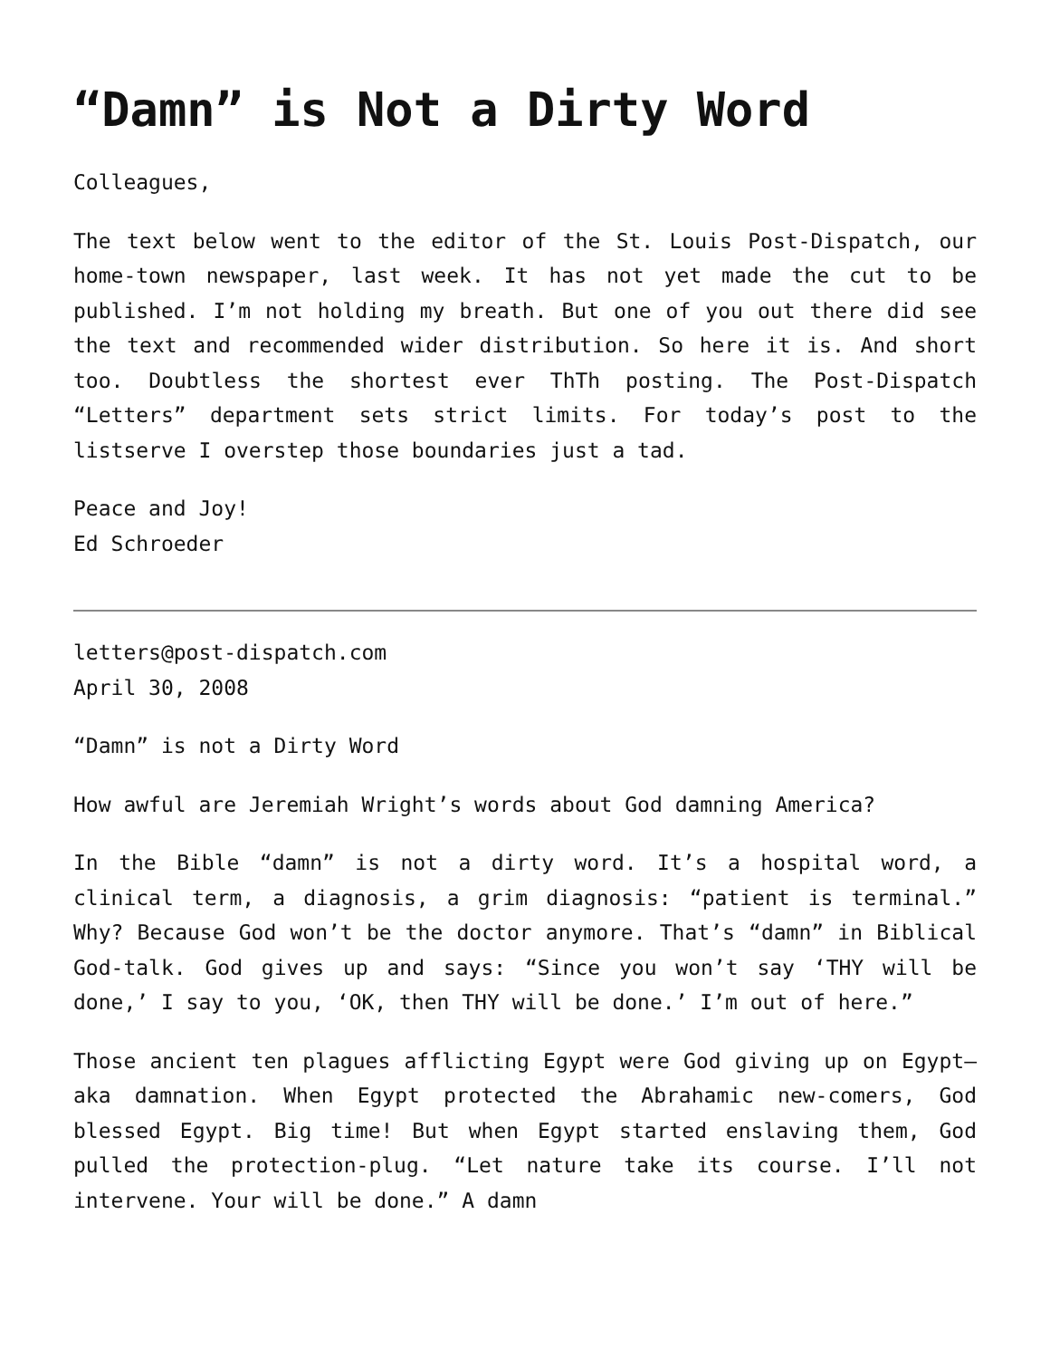“Damn” is Not a Dirty Word
Colleagues,
The text below went to the editor of the St. Louis Post-Dispatch, our home-town newspaper, last week. It has not yet made the cut to be published. I’m not holding my breath. But one of you out there did see the text and recommended wider distribution. So here it is. And short too. Doubtless the shortest ever ThTh posting. The Post-Dispatch “Letters” department sets strict limits. For today’s post to the listserve I overstep those boundaries just a tad.
Peace and Joy!
Ed Schroeder
letters@post-dispatch.com
April 30, 2008
“Damn” is not a Dirty Word
How awful are Jeremiah Wright’s words about God damning America?
In the Bible “damn” is not a dirty word. It’s a hospital word, a clinical term, a diagnosis, a grim diagnosis: “patient is terminal.” Why? Because God won’t be the doctor anymore. That’s “damn” in Biblical God-talk. God gives up and says: “Since you won’t say ‘THY will be done,’ I say to you, ‘OK, then THY will be done.’ I’m out of here.”
Those ancient ten plagues afflicting Egypt were God giving up on Egypt—aka damnation. When Egypt protected the Abrahamic new-comers, God blessed Egypt. Big time! But when Egypt started enslaving them, God pulled the protection-plug. “Let nature take its course. I’ll not intervene. Your will be done.” A damn